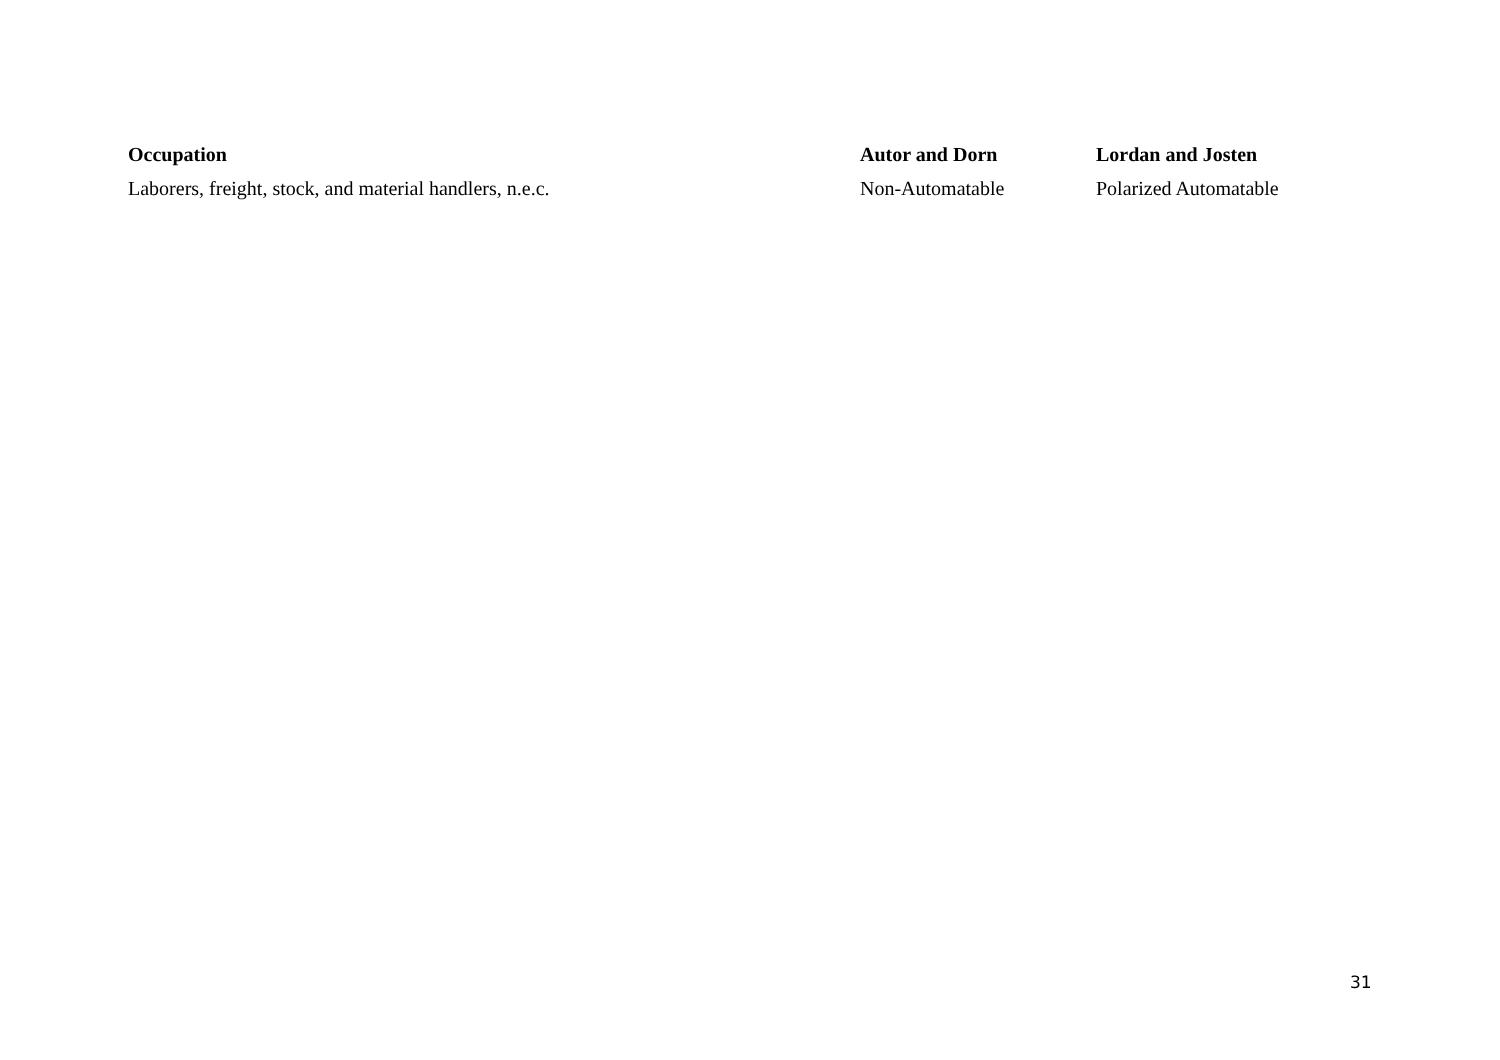| Occupation | Autor and Dorn | Lordan and Josten |
| --- | --- | --- |
| Laborers, freight, stock, and material handlers, n.e.c. | Non-Automatable | Polarized Automatable |
31